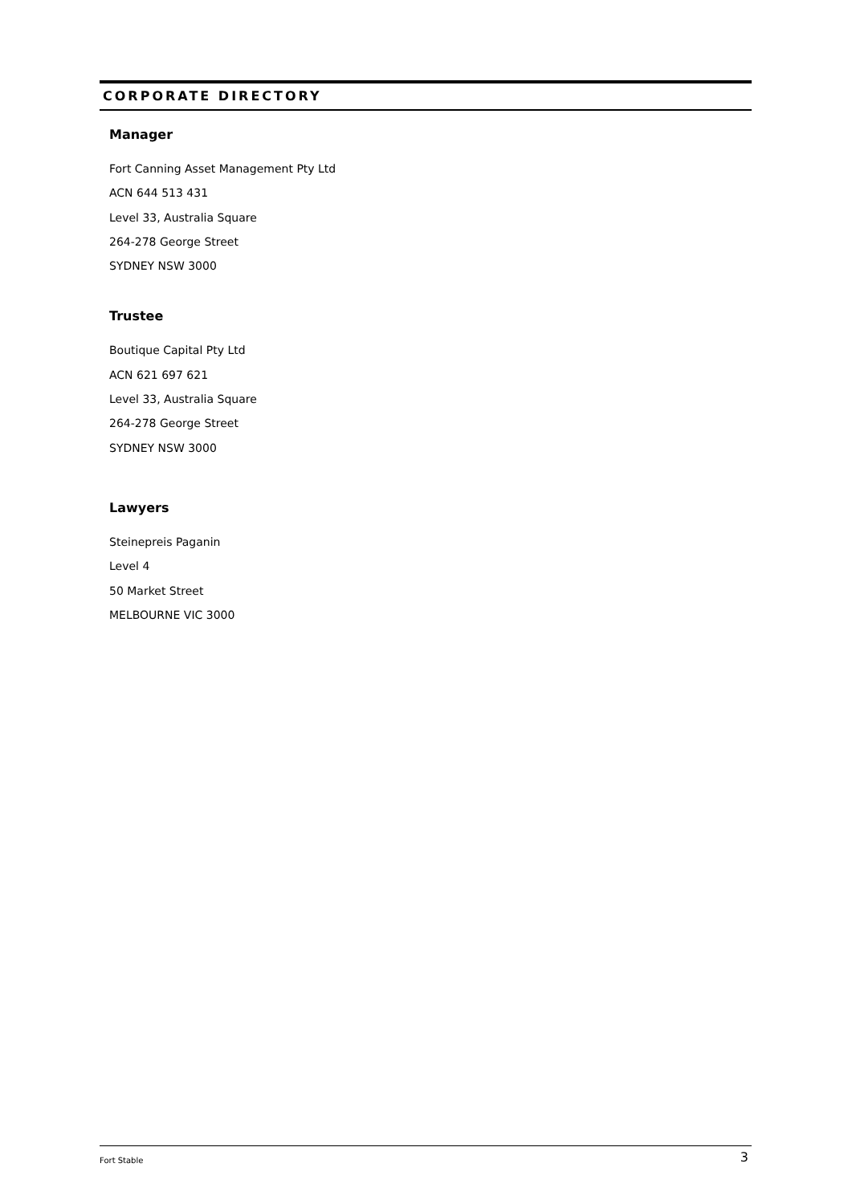CORPORATE DIRECTORY
Manager
Fort Canning Asset Management Pty Ltd
ACN 644 513 431
Level 33, Australia Square
264-278 George Street
SYDNEY NSW 3000
Trustee
Boutique Capital Pty Ltd
ACN 621 697 621
Level 33, Australia Square
264-278 George Street
SYDNEY NSW 3000
Lawyers
Steinepreis Paganin
Level 4
50 Market Street
MELBOURNE VIC 3000
Fort Stable 3